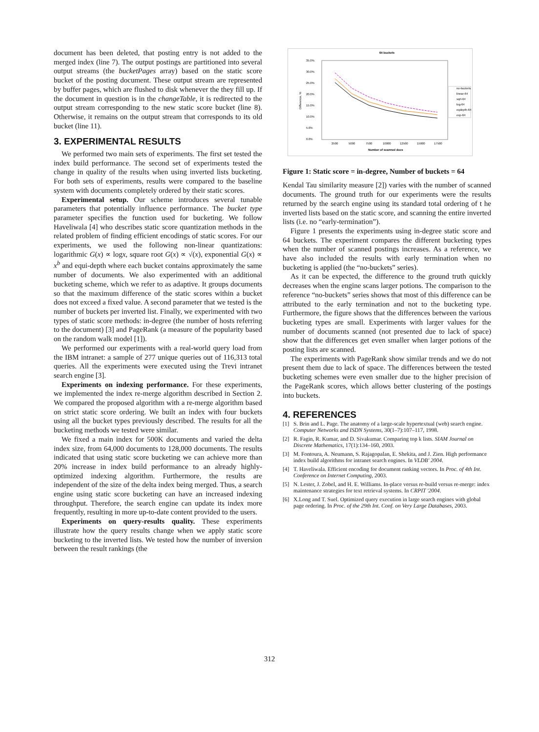document has been deleted, that posting entry is not added to the merged index (line 7). The output postings are partitioned into several output streams (the bucketPages array) based on the static score bucket of the posting document. These output stream are represented by buffer pages, which are flushed to disk whenever the they fill up. If the document in question is in the changeTable, it is redirected to the output stream corresponding to the new static score bucket (line 8). Otherwise, it remains on the output stream that corresponds to its old bucket (line 11).
3. EXPERIMENTAL RESULTS
We performed two main sets of experiments. The first set tested the index build performance. The second set of experiments tested the change in quality of the results when using inverted lists bucketing. For both sets of experiments, results were compared to the baseline system with documents completely ordered by their static scores.
Experimental setup. Our scheme introduces several tunable parameters that potentially influence performance. The bucket type parameter specifies the function used for bucketing. We follow Haveliwala [4] who describes static score quantization methods in the related problem of finding efficient encodings of static scores. For our experiments, we used the following non-linear quantizations: logarithmic G(x) ∝ logx, square root G(x) ∝ √(x), exponential G(x) ∝ x<sup>b</sup> and equi-depth where each bucket contains approximately the same number of documents. We also experimented with an additional bucketing scheme, which we refer to as adaptive. It groups documents so that the maximum difference of the static scores within a bucket does not exceed a fixed value. A second parameter that we tested is the number of buckets per inverted list. Finally, we experimented with two types of static score methods: in-degree (the number of hosts referring to the document) [3] and PageRank (a measure of the popularity based on the random walk model [1]).
We performed our experiments with a real-world query load from the IBM intranet: a sample of 277 unique queries out of 116,313 total queries. All the experiments were executed using the Trevi intranet search engine [3].
Experiments on indexing performance. For these experiments, we implemented the index re-merge algorithm described in Section 2. We compared the proposed algorithm with a re-merge algorithm based on strict static score ordering. We built an index with four buckets using all the bucket types previously described. The results for all the bucketing methods we tested were similar.
We fixed a main index for 500K documents and varied the delta index size, from 64,000 documents to 128,000 documents. The results indicated that using static score bucketing we can achieve more than 20% increase in index build performance to an already highly-optimized indexing algorithm. Furthermore, the results are independent of the size of the delta index being merged. Thus, a search engine using static score bucketing can have an increased indexing throughput. Therefore, the search engine can update its index more frequently, resulting in more up-to-date content provided to the users.
Experiments on query-results quality. These experiments illustrate how the query results change when we apply static score bucketing to the inverted lists. We tested how the number of inversion between the result rankings (the
64 buckets
35.0%
30.0%
25.0%
20.0%
15.0%
10.0%
5.0%
0.0%
2500
5000
7500
10000
12500
15000
17500
Number of scanned docs
Difference, %
no-buckets
linear-64
sqrt-64
log-64
eqdepth-64
exp-64
Figure 1: Static score = in-degree, Number of buckets = 64
Kendal Tau similarity measure [2]) varies with the number of scanned documents. The ground truth for our experiments were the results returned by the search engine using its standard total ordering of t he inverted lists based on the static score, and scanning the entire inverted lists (i.e. no “early-termination”).
Figure 1 presents the experiments using in-degree static score and 64 buckets. The experiment compares the different bucketing types when the number of scanned postings increases. As a reference, we have also included the results with early termination when no bucketing is applied (the “no-buckets” series).
As it can be expected, the difference to the ground truth quickly decreases when the engine scans larger potions. The comparison to the reference “no-buckets” series shows that most of this difference can be attributed to the early termination and not to the bucketing type. Furthermore, the figure shows that the differences between the various bucketing types are small. Experiments with larger values for the number of documents scanned (not presented due to lack of space) show that the differences get even smaller when larger potions of the posting lists are scanned.
The experiments with PageRank show similar trends and we do not present them due to lack of space. The differences between the tested bucketing schemes were even smaller due to the higher precision of the PageRank scores, which allows better clustering of the postings into buckets.
4. REFERENCES
[1] S. Brin and L. Page. The anatomy of a large-scale hypertextual (web) search engine. Computer Networks and ISDN Systems, 30(1–7):107–117, 1998.
[2] R. Fagin, R. Kumar, and D. Sivakumar. Comparing top k lists. SIAM Journal on Discrete Mathematics, 17(1):134–160, 2003.
[3] M. Fontoura, A. Neumann, S. Rajagopalan, E. Shekita, and J. Zien. High performance index build algorithms for intranet search engines. In VLDB' 2004.
[4] T. Haveliwala. Efficient encoding for document ranking vectors. In Proc. of 4th Int. Conference on Internet Computing, 2003.
[5] N. Lester, J. Zobel, and H. E. Williams. In-place versus re-build versus re-merge: index maintenance strategies for text retrieval systems. In CRPIT '2004.
[6] X.Long and T. Suel. Optimized query execution in large search engines with global page ordering. In Proc. of the 29th Int. Conf. on Very Large Databases, 2003.
312